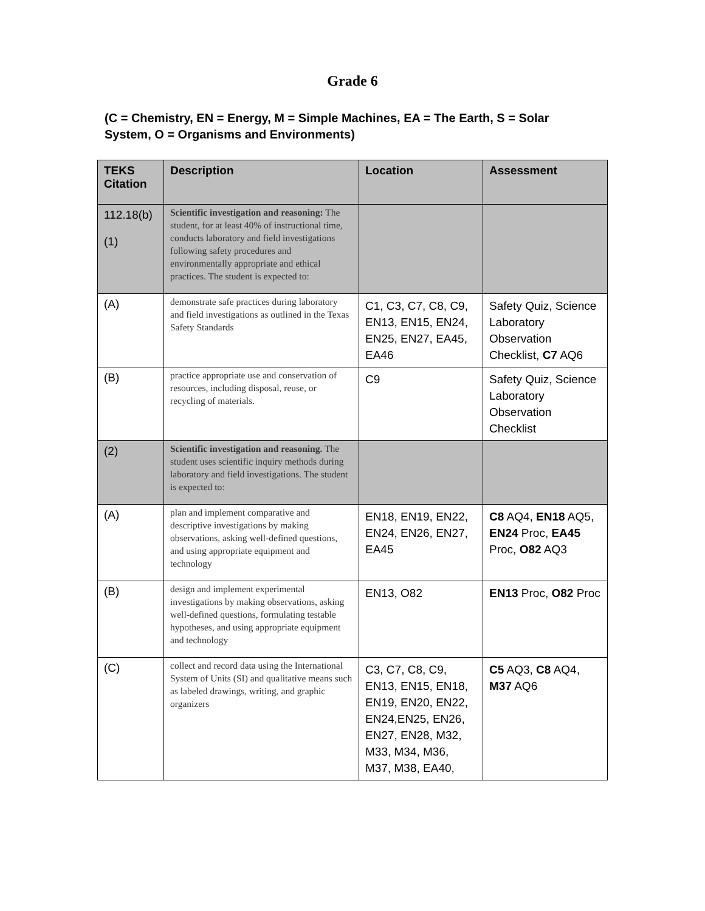Grade 6
(C = Chemistry, EN = Energy, M = Simple Machines, EA = The Earth, S = Solar System, O = Organisms and Environments)
| TEKS Citation | Description | Location | Assessment |
| --- | --- | --- | --- |
| 112.18(b) (1) | Scientific investigation and reasoning: The student, for at least 40% of instructional time, conducts laboratory and field investigations following safety procedures and environmentally appropriate and ethical practices. The student is expected to: | | |
| (A) | demonstrate safe practices during laboratory and field investigations as outlined in the Texas Safety Standards | C1, C3, C7, C8, C9, EN13, EN15, EN24, EN25, EN27, EA45, EA46 | Safety Quiz, Science Laboratory Observation Checklist, C7 AQ6 |
| (B) | practice appropriate use and conservation of resources, including disposal, reuse, or recycling of materials. | C9 | Safety Quiz, Science Laboratory Observation Checklist |
| (2) | Scientific investigation and reasoning. The student uses scientific inquiry methods during laboratory and field investigations. The student is expected to: | | |
| (A) | plan and implement comparative and descriptive investigations by making observations, asking well-defined questions, and using appropriate equipment and technology | EN18, EN19, EN22, EN24, EN26, EN27, EA45 | C8 AQ4, EN18 AQ5, EN24 Proc, EA45 Proc, O82 AQ3 |
| (B) | design and implement experimental investigations by making observations, asking well-defined questions, formulating testable hypotheses, and using appropriate equipment and technology | EN13, O82 | EN13 Proc, O82 Proc |
| (C) | collect and record data using the International System of Units (SI) and qualitative means such as labeled drawings, writing, and graphic organizers | C3, C7, C8, C9, EN13, EN15, EN18, EN19, EN20, EN22, EN24,EN25, EN26, EN27, EN28, M32, M33, M34, M36, M37, M38, EA40, | C5 AQ3, C8 AQ4, M37 AQ6 |